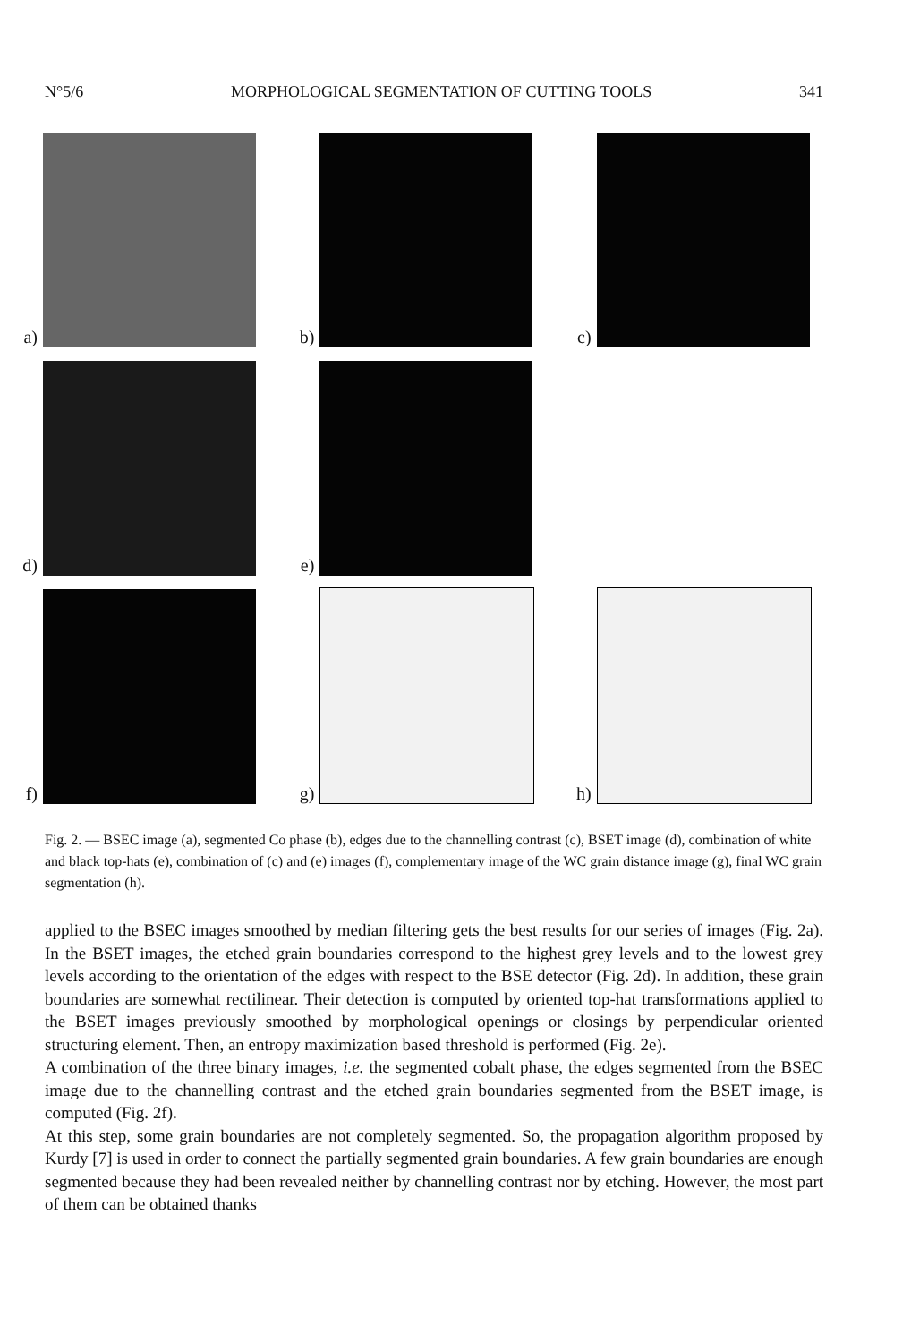N°5/6 MORPHOLOGICAL SEGMENTATION OF CUTTING TOOLS 341
a)
b)
c)
d)
e)
f)
g)
h)
Fig. 2. — BSEC image (a), segmented Co phase (b), edges due to the channelling contrast (c), BSET image (d), combination of white and black top-hats (e), combination of (c) and (e) images (f), complementary image of the WC grain distance image (g), final WC grain segmentation (h).
applied to the BSEC images smoothed by median filtering gets the best results for our series of images (Fig. 2a). In the BSET images, the etched grain boundaries correspond to the highest grey levels and to the lowest grey levels according to the orientation of the edges with respect to the BSE detector (Fig. 2d). In addition, these grain boundaries are somewhat rectilinear. Their detection is computed by oriented top-hat transformations applied to the BSET images previously smoothed by morphological openings or closings by perpendicular oriented structuring element. Then, an entropy maximization based threshold is performed (Fig. 2e).
A combination of the three binary images, i.e. the segmented cobalt phase, the edges segmented from the BSEC image due to the channelling contrast and the etched grain boundaries segmented from the BSET image, is computed (Fig. 2f).
At this step, some grain boundaries are not completely segmented. So, the propagation algorithm proposed by Kurdy [7] is used in order to connect the partially segmented grain boundaries. A few grain boundaries are enough segmented because they had been revealed neither by channelling contrast nor by etching. However, the most part of them can be obtained thanks